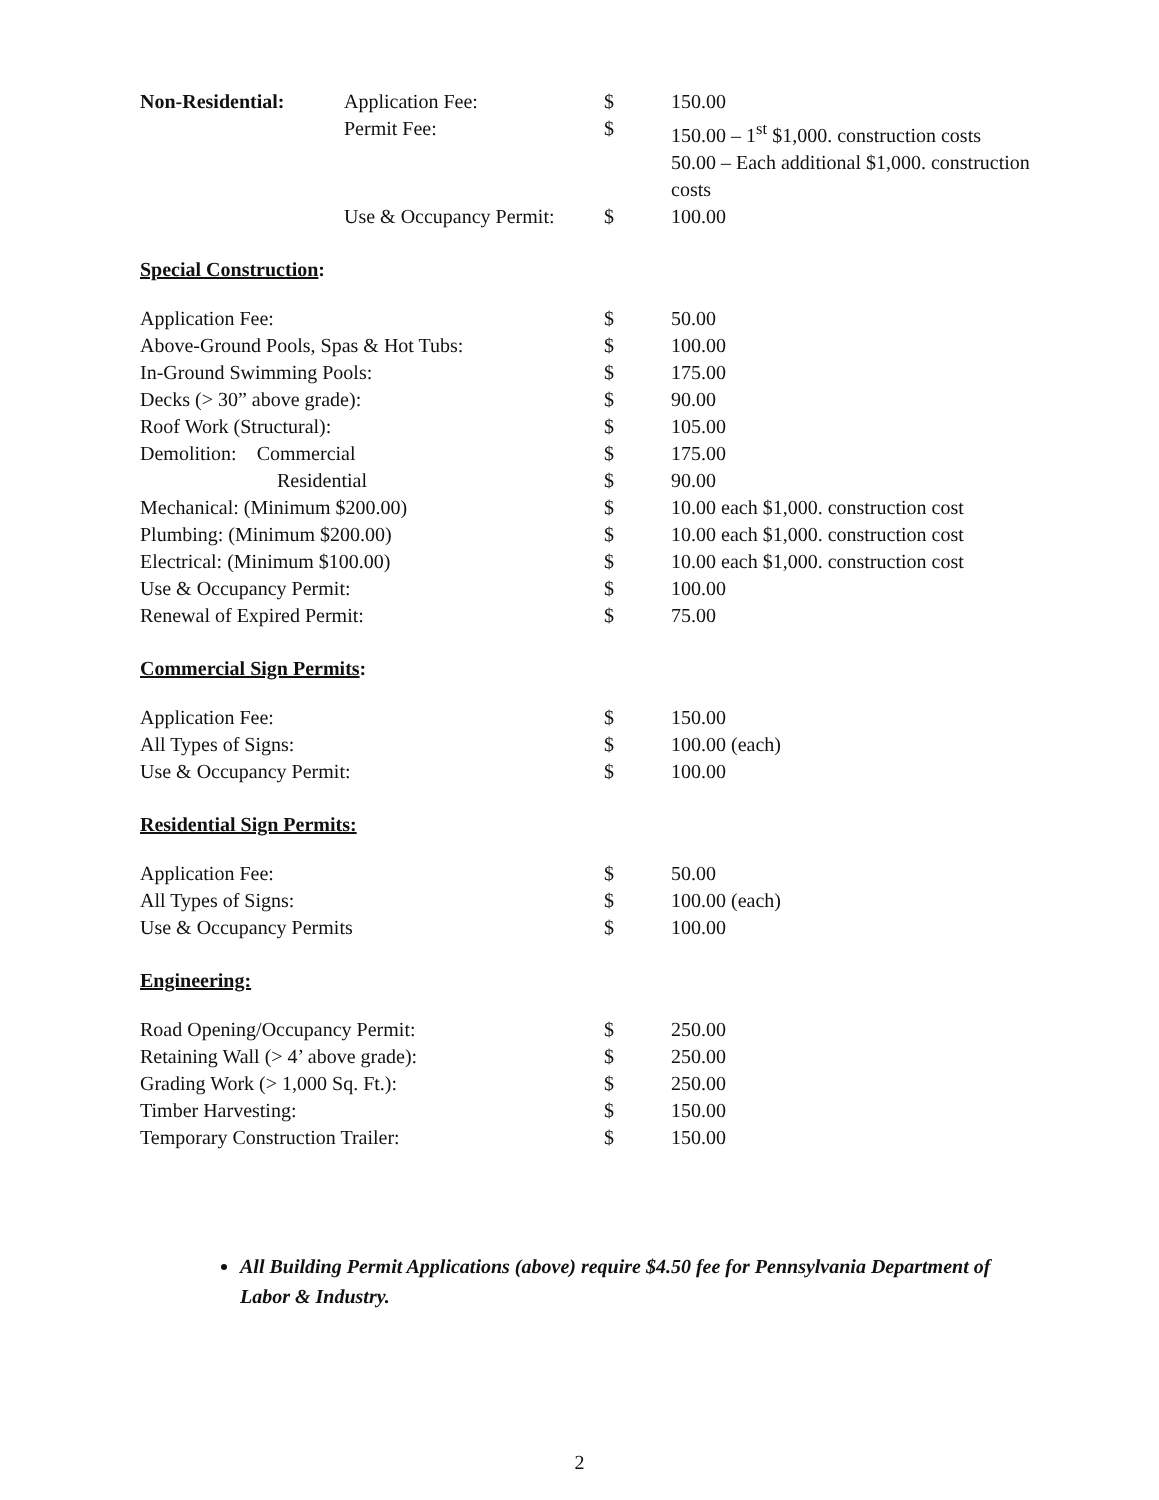| Non-Residential: | Application Fee: | $ | 150.00 |
| | Permit Fee: | $ | 150.00 – 1<sup>st</sup> $1,000. construction costs 50.00 – Each additional $1,000. construction costs |
| | Use & Occupancy Permit: | $ | 100.00 |
Special Construction:
| Application Fee: | $ | 50.00 |
| Above-Ground Pools, Spas & Hot Tubs: | $ | 100.00 |
| In-Ground Swimming Pools: | $ | 175.00 |
| Decks (> 30” above grade): | $ | 90.00 |
| Roof Work (Structural): | $ | 105.00 |
| Demolition: Commercial | $ | 175.00 |
| Residential | $ | 90.00 |
| Mechanical: (Minimum $200.00) | $ | 10.00 each $1,000. construction cost |
| Plumbing: (Minimum $200.00) | $ | 10.00 each $1,000. construction cost |
| Electrical: (Minimum $100.00) | $ | 10.00 each $1,000. construction cost |
| Use & Occupancy Permit: | $ | 100.00 |
| Renewal of Expired Permit: | $ | 75.00 |
Commercial Sign Permits:
| Application Fee: | $ | 150.00 |
| All Types of Signs: | $ | 100.00 (each) |
| Use & Occupancy Permit: | $ | 100.00 |
Residential Sign Permits:
| Application Fee: | $ | 50.00 |
| All Types of Signs: | $ | 100.00 (each) |
| Use & Occupancy Permits | $ | 100.00 |
Engineering:
| Road Opening/Occupancy Permit: | $ | 250.00 |
| Retaining Wall (> 4’ above grade): | $ | 250.00 |
| Grading Work (> 1,000 Sq. Ft.): | $ | 250.00 |
| Timber Harvesting: | $ | 150.00 |
| Temporary Construction Trailer: | $ | 150.00 |
All Building Permit Applications (above) require $4.50 fee for Pennsylvania Department of Labor & Industry.
2